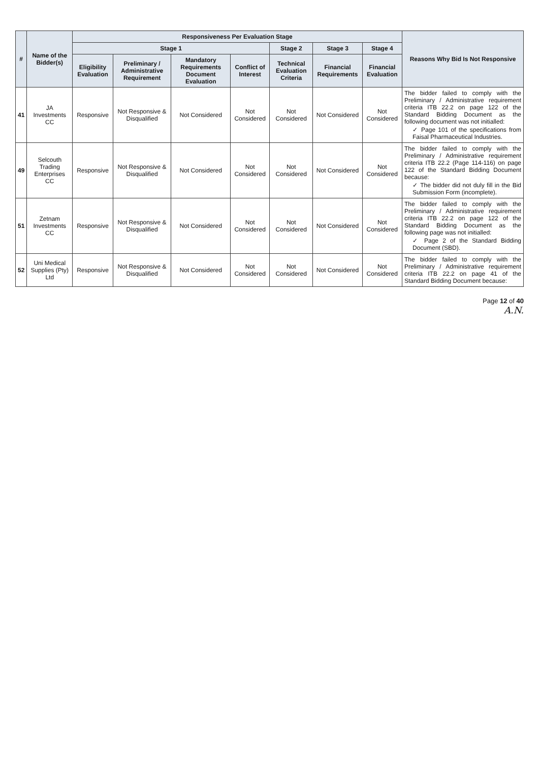| # | Name of the Bidder(s) | Responsiveness Per Evaluation Stage | | | | | | | Reasons Why Bid Is Not Responsive |
| --- | --- | --- | --- | --- | --- | --- | --- | --- | --- |
| | | Stage 1 | | | | Stage 2 | Stage 3 | Stage 4 | |
| | | Eligibility Evaluation | Preliminary / Administrative Requirement | Mandatory Requirements Document Evaluation | Conflict of Interest | Technical Evaluation Criteria | Financial Requirements | Financial Evaluation | |
| 41 | JA Investments CC | Responsive | Not Responsive & Disqualified | Not Considered | Not Considered | Not Considered | Not Considered | Not Considered | The bidder failed to comply with the Preliminary / Administrative requirement criteria ITB 22.2 on page 122 of the Standard Bidding Document as the following document was not initialled: ✓ Page 101 of the specifications from Faisal Pharmaceutical Industries. |
| 49 | Selcouth Trading Enterprises CC | Responsive | Not Responsive & Disqualified | Not Considered | Not Considered | Not Considered | Not Considered | Not Considered | The bidder failed to comply with the Preliminary / Administrative requirement criteria ITB 22.2 (Page 114-116) on page 122 of the Standard Bidding Document because: ✓ The bidder did not duly fill in the Bid Submission Form (incomplete). |
| 51 | Zetnam Investments CC | Responsive | Not Responsive & Disqualified | Not Considered | Not Considered | Not Considered | Not Considered | Not Considered | The bidder failed to comply with the Preliminary / Administrative requirement criteria ITB 22.2 on page 122 of the Standard Bidding Document as the following page was not initialled: ✓ Page 2 of the Standard Bidding Document (SBD). |
| 52 | Uni Medical Supplies (Pty) Ltd | Responsive | Not Responsive & Disqualified | Not Considered | Not Considered | Not Considered | Not Considered | Not Considered | The bidder failed to comply with the Preliminary / Administrative requirement criteria ITB 22.2 on page 41 of the Standard Bidding Document because: |
Page 12 of 40
A.N.